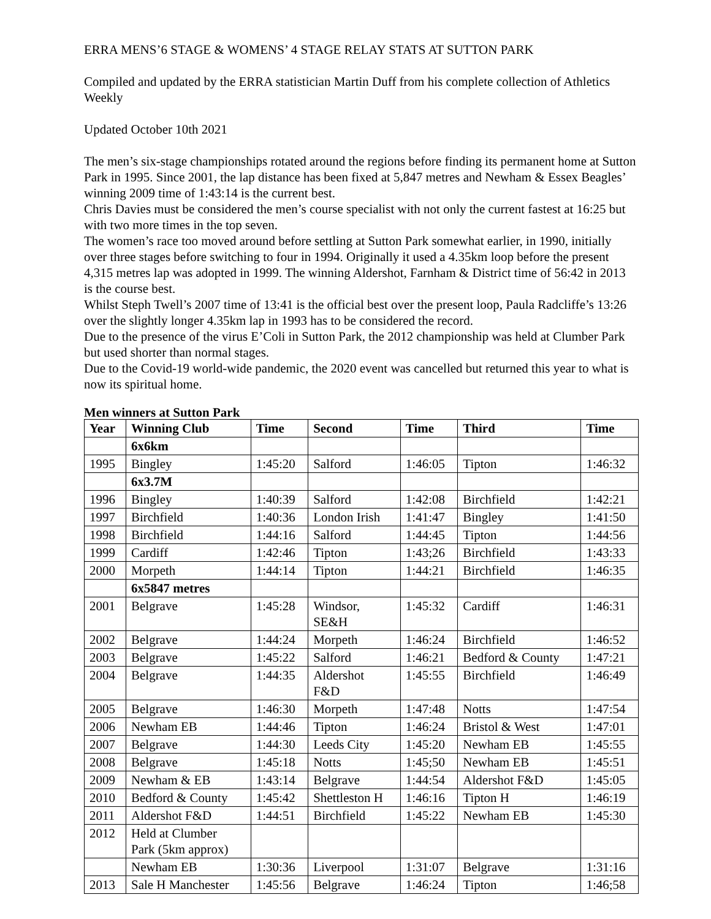ERRA MENS’6 STAGE & WOMENS’ 4 STAGE RELAY STATS AT SUTTON PARK
Compiled and updated by the ERRA statistician Martin Duff from his complete collection of Athletics Weekly
Updated October 10th 2021
The men’s six-stage championships rotated around the regions before finding its permanent home at Sutton Park in 1995. Since 2001, the lap distance has been fixed at 5,847 metres and Newham & Essex Beagles’ winning 2009 time of 1:43:14 is the current best.
Chris Davies must be considered the men’s course specialist with not only the current fastest at 16:25 but with two more times in the top seven.
The women’s race too moved around before settling at Sutton Park somewhat earlier, in 1990, initially over three stages before switching to four in 1994. Originally it used a 4.35km loop before the present 4,315 metres lap was adopted in 1999. The winning Aldershot, Farnham & District time of 56:42 in 2013 is the course best.
Whilst Steph Twell’s 2007 time of 13:41 is the official best over the present loop, Paula Radcliffe’s 13:26 over the slightly longer 4.35km lap in 1993 has to be considered the record.
Due to the presence of the virus E’Coli in Sutton Park, the 2012 championship was held at Clumber Park but used shorter than normal stages.
Due to the Covid-19 world-wide pandemic, the 2020 event was cancelled but returned this year to what is now its spiritual home.
Men winners at Sutton Park
| Year | Winning Club | Time | Second | Time | Third | Time |
| --- | --- | --- | --- | --- | --- | --- |
| | 6x6km | | | | | |
| 1995 | Bingley | 1:45:20 | Salford | 1:46:05 | Tipton | 1:46:32 |
| | 6x3.7M | | | | | |
| 1996 | Bingley | 1:40:39 | Salford | 1:42:08 | Birchfield | 1:42:21 |
| 1997 | Birchfield | 1:40:36 | London Irish | 1:41:47 | Bingley | 1:41:50 |
| 1998 | Birchfield | 1:44:16 | Salford | 1:44:45 | Tipton | 1:44:56 |
| 1999 | Cardiff | 1:42:46 | Tipton | 1:43;26 | Birchfield | 1:43:33 |
| 2000 | Morpeth | 1:44:14 | Tipton | 1:44:21 | Birchfield | 1:46:35 |
| | 6x5847 metres | | | | | |
| 2001 | Belgrave | 1:45:28 | Windsor, SE&H | 1:45:32 | Cardiff | 1:46:31 |
| 2002 | Belgrave | 1:44:24 | Morpeth | 1:46:24 | Birchfield | 1:46:52 |
| 2003 | Belgrave | 1:45:22 | Salford | 1:46:21 | Bedford & County | 1:47:21 |
| 2004 | Belgrave | 1:44:35 | Aldershot F&D | 1:45:55 | Birchfield | 1:46:49 |
| 2005 | Belgrave | 1:46:30 | Morpeth | 1:47:48 | Notts | 1:47:54 |
| 2006 | Newham EB | 1:44:46 | Tipton | 1:46:24 | Bristol & West | 1:47:01 |
| 2007 | Belgrave | 1:44:30 | Leeds City | 1:45:20 | Newham EB | 1:45:55 |
| 2008 | Belgrave | 1:45:18 | Notts | 1:45;50 | Newham EB | 1:45:51 |
| 2009 | Newham & EB | 1:43:14 | Belgrave | 1:44:54 | Aldershot F&D | 1:45:05 |
| 2010 | Bedford & County | 1:45:42 | Shettleston H | 1:46:16 | Tipton H | 1:46:19 |
| 2011 | Aldershot F&D | 1:44:51 | Birchfield | 1:45:22 | Newham EB | 1:45:30 |
| 2012 | Held at Clumber Park (5km approx) | | | | | |
| | Newham EB | 1:30:36 | Liverpool | 1:31:07 | Belgrave | 1:31:16 |
| 2013 | Sale H Manchester | 1:45:56 | Belgrave | 1:46:24 | Tipton | 1:46;58 |